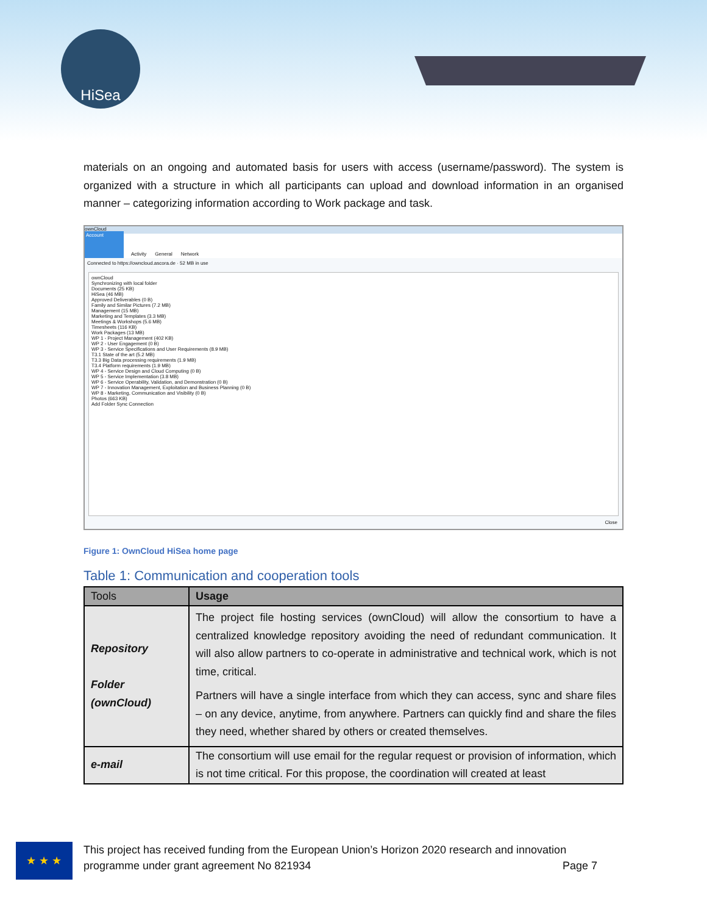HiSea
materials on an ongoing and automated basis for users with access (username/password). The system is organized with a structure in which all participants can upload and download information in an organised manner – categorizing information according to Work package and task.
ownCloud
Account Activity General Network
Connected to https://owncloud.ascora.de · 52 MB in use
ownCloud
Synchronizing with local folder
Documents (25 KB)
HiSea (46 MB)
Approved Deliverables (0 B)
Family and Similar Pictures (7.2 MB)
Management (15 MB)
Marketing and Templates (3.3 MB)
Meetings & Workshops (5.6 MB)
Timesheets (116 KB)
Work Packages (13 MB)
WP 1 - Project Management (402 KB)
WP 2 - User Engagement (0 B)
WP 3 - Service Specifications and User Requirements (8.9 MB)
T3.1 State of the art (5.2 MB)
T3.3 Big Data processing requirements (1.9 MB)
T3.4 Platform requirements (1.9 MB)
WP 4 - Service Design and Cloud Computing (0 B)
WP 5 - Service Implementation (3.8 MB)
WP 6 - Service Operability, Validation, and Demonstration (0 B)
WP 7 - Innovation Management, Exploitation and Business Planning (0 B)
WP 8 - Marketing, Communication and Visibility (0 B)
Photos (663 KB)
Add Folder Sync Connection
Close
Figure 1: OwnCloud HiSea home page
Table 1: Communication and cooperation tools
| Tools | Usage |
| --- | --- |
| Repository Folder (ownCloud) | The project file hosting services (ownCloud) will allow the consortium to have a centralized knowledge repository avoiding the need of redundant communication. It will also allow partners to co-operate in administrative and technical work, which is not time, critical. Partners will have a single interface from which they can access, sync and share files – on any device, anytime, from anywhere. Partners can quickly find and share the files they need, whether shared by others or created themselves. |
| e-mail | The consortium will use email for the regular request or provision of information, which is not time critical. For this propose, the coordination will created at least |
★ ★ ★
This project has received funding from the European Union’s Horizon 2020 research and innovation programme under grant agreement No 821934 Page 7